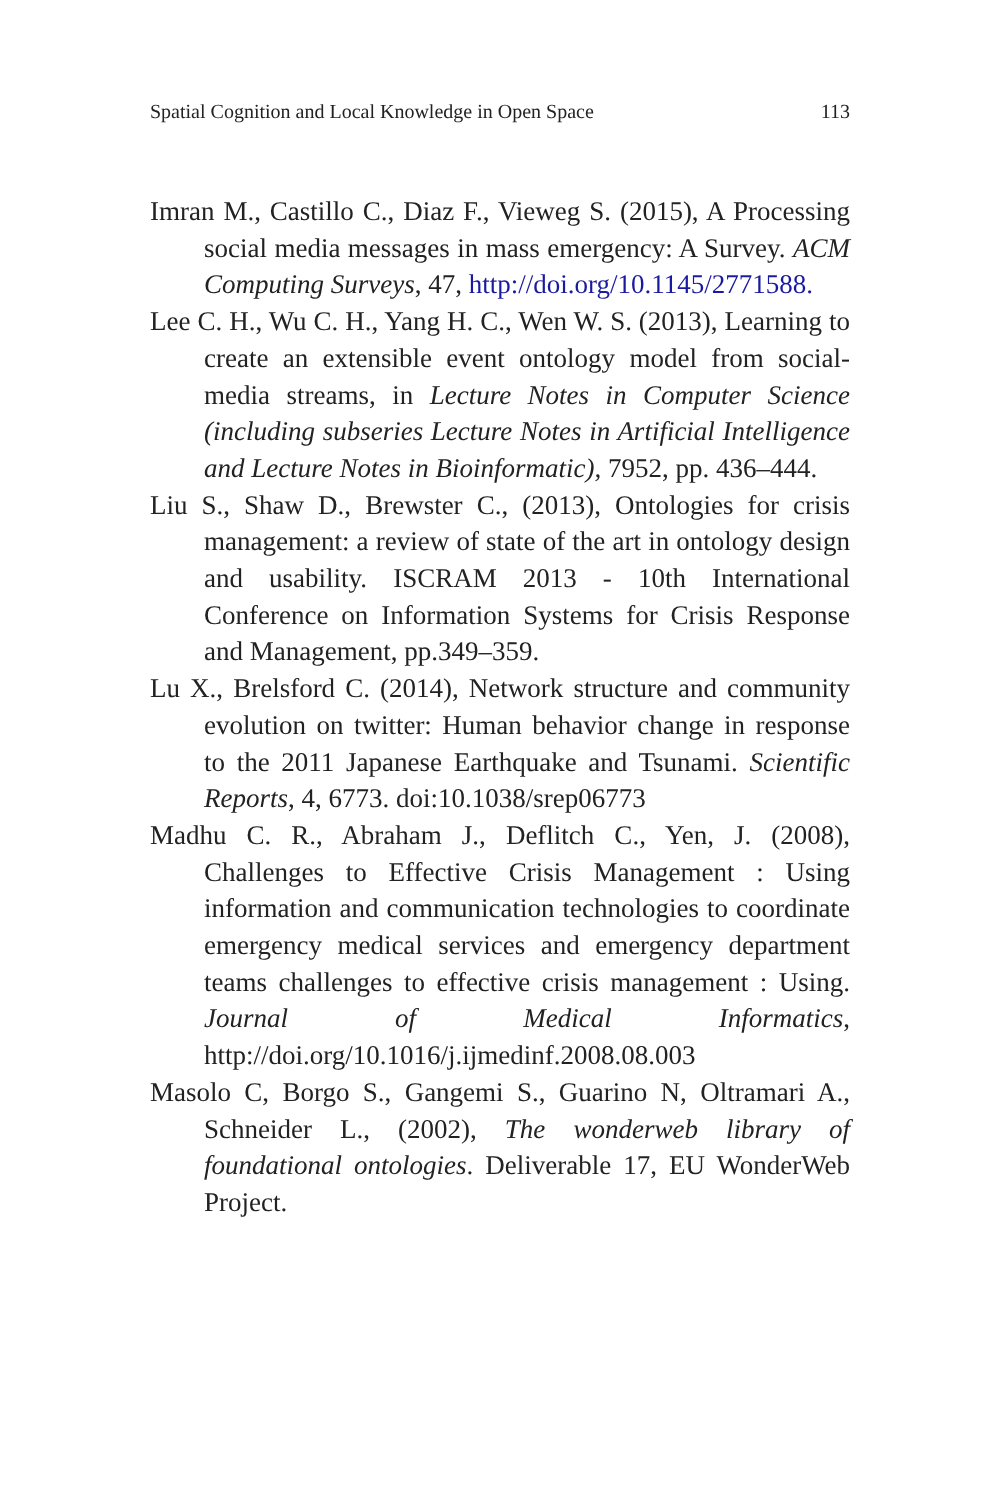Spatial Cognition and Local Knowledge in Open Space 113
Imran M., Castillo C., Diaz F., Vieweg S. (2015), A Processing social media messages in mass emergency: A Survey. ACM Computing Surveys, 47, http://doi.org/10.1145/2771588.
Lee C. H., Wu C. H., Yang H. C., Wen W. S. (2013), Learning to create an extensible event ontology model from social-media streams, in Lecture Notes in Computer Science (including subseries Lecture Notes in Artificial Intelligence and Lecture Notes in Bioinformatic), 7952, pp. 436–444.
Liu S., Shaw D., Brewster C., (2013), Ontologies for crisis management: a review of state of the art in ontology design and usability. ISCRAM 2013 - 10th International Conference on Information Systems for Crisis Response and Management, pp.349–359.
Lu X., Brelsford C. (2014), Network structure and community evolution on twitter: Human behavior change in response to the 2011 Japanese Earthquake and Tsunami. Scientific Reports, 4, 6773. doi:10.1038/srep06773
Madhu C. R., Abraham J., Deflitch C., Yen, J. (2008), Challenges to Effective Crisis Management : Using information and communication technologies to coordinate emergency medical services and emergency department teams challenges to effective crisis management : Using. Journal of Medical Informatics, http://doi.org/10.1016/j.ijmedinf.2008.08.003
Masolo C, Borgo S., Gangemi S., Guarino N, Oltramari A., Schneider L., (2002), The wonderweb library of foundational ontologies. Deliverable 17, EU WonderWeb Project.